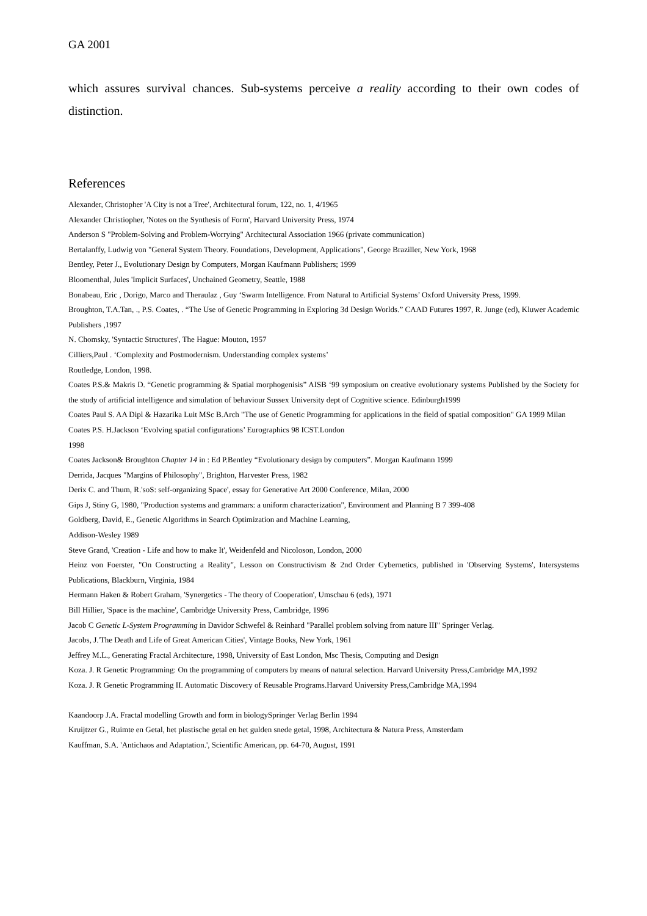GA 2001
which assures survival chances. Sub-systems perceive a reality according to their own codes of distinction.
References
Alexander, Christopher 'A City is not a Tree', Architectural forum, 122, no. 1, 4/1965
Alexander Christiopher, 'Notes on the Synthesis of Form', Harvard University Press, 1974
Anderson S "Problem-Solving and Problem-Worrying" Architectural Association 1966 (private communication)
Bertalanffy, Ludwig von "General System Theory. Foundations, Development, Applications", George Braziller, New York, 1968
Bentley, Peter J., Evolutionary Design by Computers, Morgan Kaufmann Publishers; 1999
Bloomenthal, Jules 'Implicit Surfaces', Unchained Geometry, Seattle, 1988
Bonabeau, Eric , Dorigo, Marco and Theraulaz , Guy ‘Swarm Intelligence. From Natural to Artificial Systems’ Oxford University Press, 1999.
Broughton, T.A.Tan, ., P.S. Coates, . “The Use of Genetic Programming in Exploring 3d Design Worlds.” CAAD Futures 1997, R. Junge (ed), Kluwer Academic Publishers ,1997
N. Chomsky, 'Syntactic Structures', The Hague: Mouton, 1957
Cilliers,Paul . ‘Complexity and Postmodernism. Understanding complex systems’
Routledge, London, 1998.
Coates P.S.& Makris D. “Genetic programming & Spatial morphogenisis” AISB ‘99 symposium on creative evolutionary systems Published by the Society for the study of artificial intelligence and simulation of behaviour Sussex University dept of Cognitive science. Edinburgh1999
Coates Paul S. AA Dipl & Hazarika Luit MSc B.Arch "The use of Genetic Programming for applications in the field of spatial composition" GA 1999 Milan
Coates P.S. H.Jackson ‘Evolving spatial configurations’ Eurographics 98 ICST.London
1998
Coates Jackson& Broughton Chapter 14 in : Ed P.Bentley “Evolutionary design by computers”. Morgan Kaufmann 1999
Derrida, Jacques "Margins of Philosophy", Brighton, Harvester Press, 1982
Derix C. and Thum, R.'soS: self-organizing Space', essay for Generative Art 2000 Conference, Milan, 2000
Gips J, Stiny G, 1980, "Production systems and grammars: a uniform characterization", Environment and Planning B 7 399-408
Goldberg, David, E., Genetic Algorithms in Search Optimization and Machine Learning,
Addison-Wesley 1989
Steve Grand, 'Creation - Life and how to make It', Weidenfeld and Nicoloson, London, 2000
Heinz von Foerster, "On Constructing a Reality", Lesson on Constructivism & 2nd Order Cybernetics, published in 'Observing Systems', Intersystems Publications, Blackburn, Virginia, 1984
Hermann Haken & Robert Graham, 'Synergetics - The theory of Cooperation', Umschau 6 (eds), 1971
Bill Hillier, 'Space is the machine', Cambridge University Press, Cambridge, 1996
Jacob C Genetic L-System Programming in Davidor Schwefel & Reinhard "Parallel problem solving from nature III" Springer Verlag.
Jacobs, J.'The Death and Life of Great American Cities', Vintage Books, New York, 1961
Jeffrey M.L., Generating Fractal Architecture, 1998, University of East London, Msc Thesis, Computing and Design
Koza. J. R Genetic Programming: On the programming of computers by means of natural selection. Harvard University Press,Cambridge MA,1992
Koza. J. R Genetic Programming II. Automatic Discovery of Reusable Programs.Harvard University Press,Cambridge MA,1994
Kaandoorp J.A. Fractal modelling Growth and form in biologySpringer Verlag Berlin 1994
Kruijtzer G., Ruimte en Getal, het plastische getal en het gulden snede getal, 1998, Architectura & Natura Press, Amsterdam
Kauffman, S.A. 'Antichaos and Adaptation.', Scientific American, pp. 64-70, August, 1991